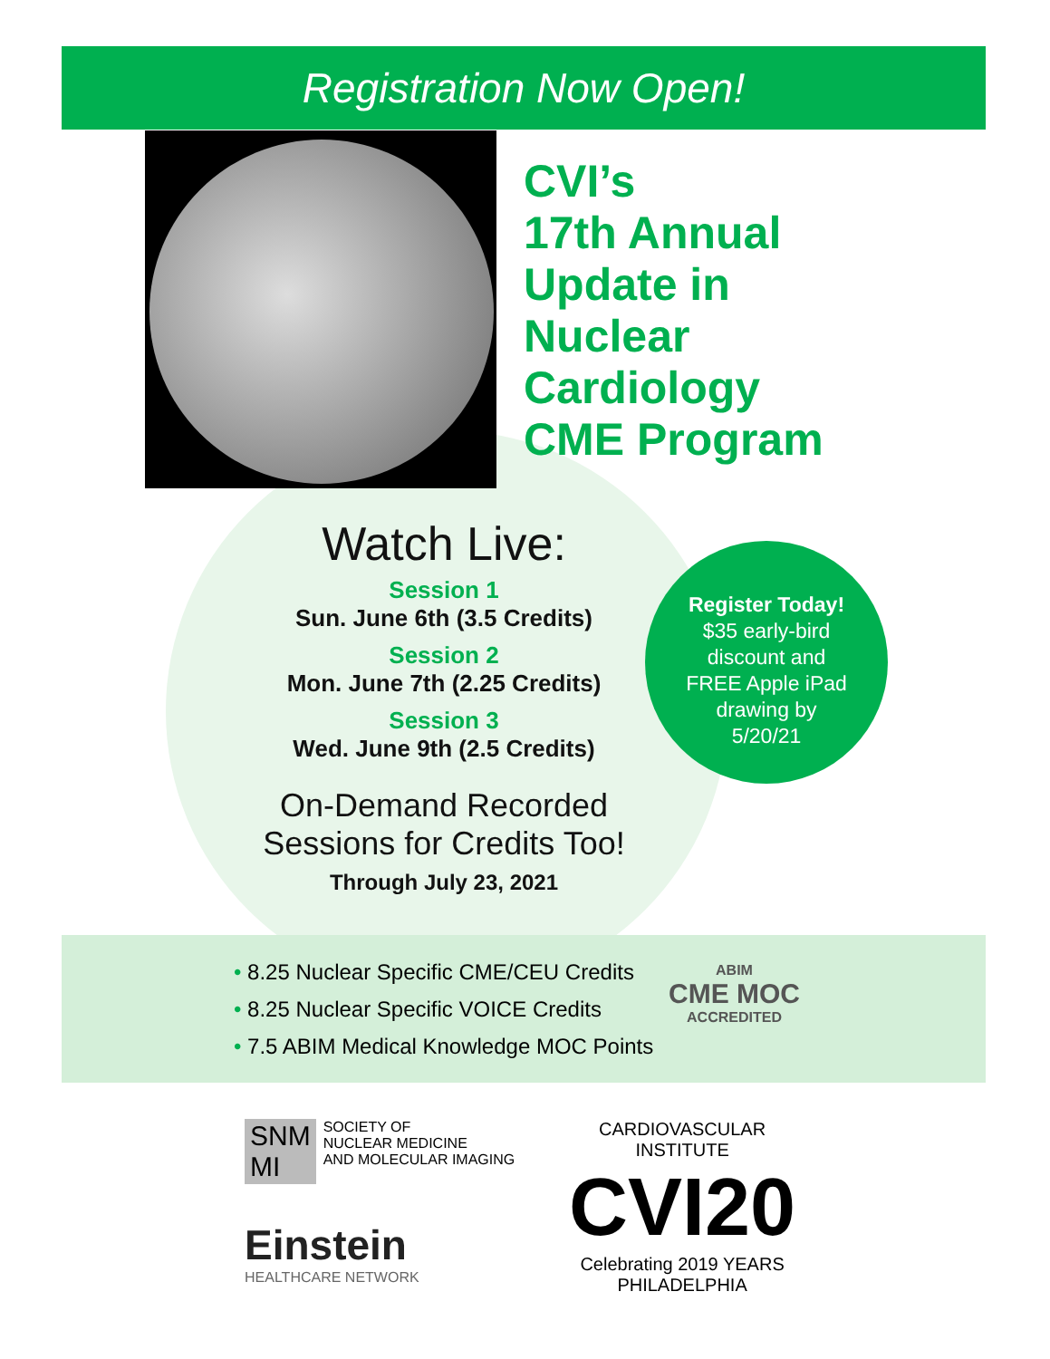Registration Now Open!
CVI’s
17th Annual
Update in
Nuclear
Cardiology
CME Program
Watch Live:
Session 1
Sun. June 6th (3.5 Credits)
Session 2
Mon. June 7th (2.25 Credits)
Session 3
Wed. June 9th (2.5 Credits)
On-Demand Recorded
Sessions for Credits Too!
Through July 23, 2021
Register Today!
$35 early-bird
discount and
FREE Apple iPad
drawing by
5/20/21
• 8.25 Nuclear Specific CME/CEU Credits
• 8.25 Nuclear Specific VOICE Credits
• 7.5 ABIM Medical Knowledge MOC Points
ABIM
CME MOC
ACCREDITED
SNM
MI
SOCIETY OF
NUCLEAR MEDICINE
AND MOLECULAR IMAGING
Einstein
HEALTHCARE NETWORK
CARDIOVASCULAR
INSTITUTE
CVI20
Celebrating 2019 YEARS
PHILADELPHIA